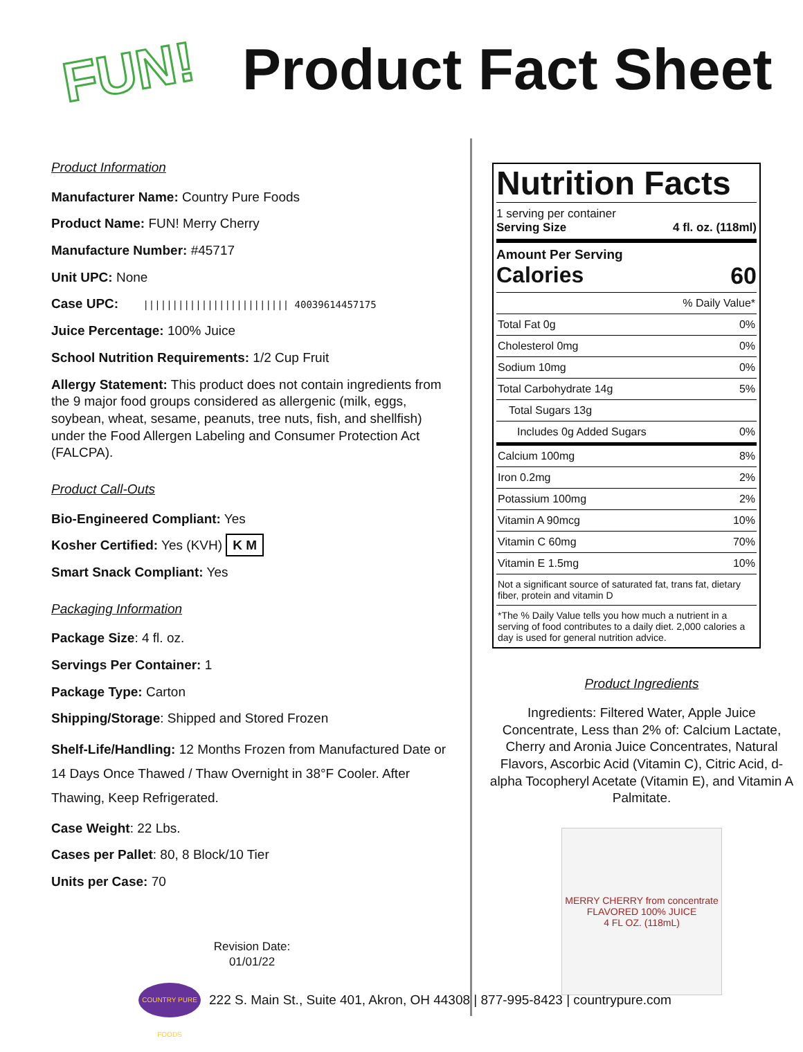FUN!
Product Fact Sheet
Product Information
Manufacturer Name: Country Pure Foods
Product Name: FUN! Merry Cherry
Manufacture Number: #45717
Unit UPC: None
Case UPC: ||||||||||||||||||||||||| 40039614457175
Juice Percentage: 100% Juice
School Nutrition Requirements: 1/2 Cup Fruit
Allergy Statement: This product does not contain ingredients from the 9 major food groups considered as allergenic (milk, eggs, soybean, wheat, sesame, peanuts, tree nuts, fish, and shellfish) under the Food Allergen Labeling and Consumer Protection Act (FALCPA).
Product Call-Outs
Bio-Engineered Compliant: Yes
Kosher Certified: Yes (KVH) K M
Smart Snack Compliant: Yes
Packaging Information
Package Size: 4 fl. oz.
Servings Per Container: 1
Package Type: Carton
Shipping/Storage: Shipped and Stored Frozen
Shelf-Life/Handling: 12 Months Frozen from Manufactured Date or 14 Days Once Thawed / Thaw Overnight in 38°F Cooler. After Thawing, Keep Refrigerated.
Case Weight: 22 Lbs.
Cases per Pallet: 80, 8 Block/10 Tier
Units per Case: 70
Revision Date:
01/01/22
Nutrition Facts
1 serving per container
Serving Size 4 fl. oz. (118ml)
Amount Per Serving
Calories 60
| % Daily Value* | |
| Total Fat 0g | 0% |
| Cholesterol 0mg | 0% |
| Sodium 10mg | 0% |
| Total Carbohydrate 14g | 5% |
| Total Sugars 13g | |
| Includes 0g Added Sugars | 0% |
| Calcium 100mg | 8% |
| Iron 0.2mg | 2% |
| Potassium 100mg | 2% |
| Vitamin A 90mcg | 10% |
| Vitamin C 60mg | 70% |
| Vitamin E 1.5mg | 10% |
| Not a significant source of saturated fat, trans fat, dietary fiber, protein and vitamin D | |
| *The % Daily Value tells you how much a nutrient in a serving of food contributes to a daily diet. 2,000 calories a day is used for general nutrition advice. | |
Product Ingredients
Ingredients: Filtered Water, Apple Juice Concentrate, Less than 2% of: Calcium Lactate, Cherry and Aronia Juice Concentrates, Natural Flavors, Ascorbic Acid (Vitamin C), Citric Acid, d-alpha Tocopheryl Acetate (Vitamin E), and Vitamin A Palmitate.
MERRY CHERRY from concentrate
FLAVORED 100% JUICE
4 FL OZ. (118mL)
COUNTRY PURE FOODS
222 S. Main St., Suite 401, Akron, OH 44308 | 877-995-8423 | countrypure.com